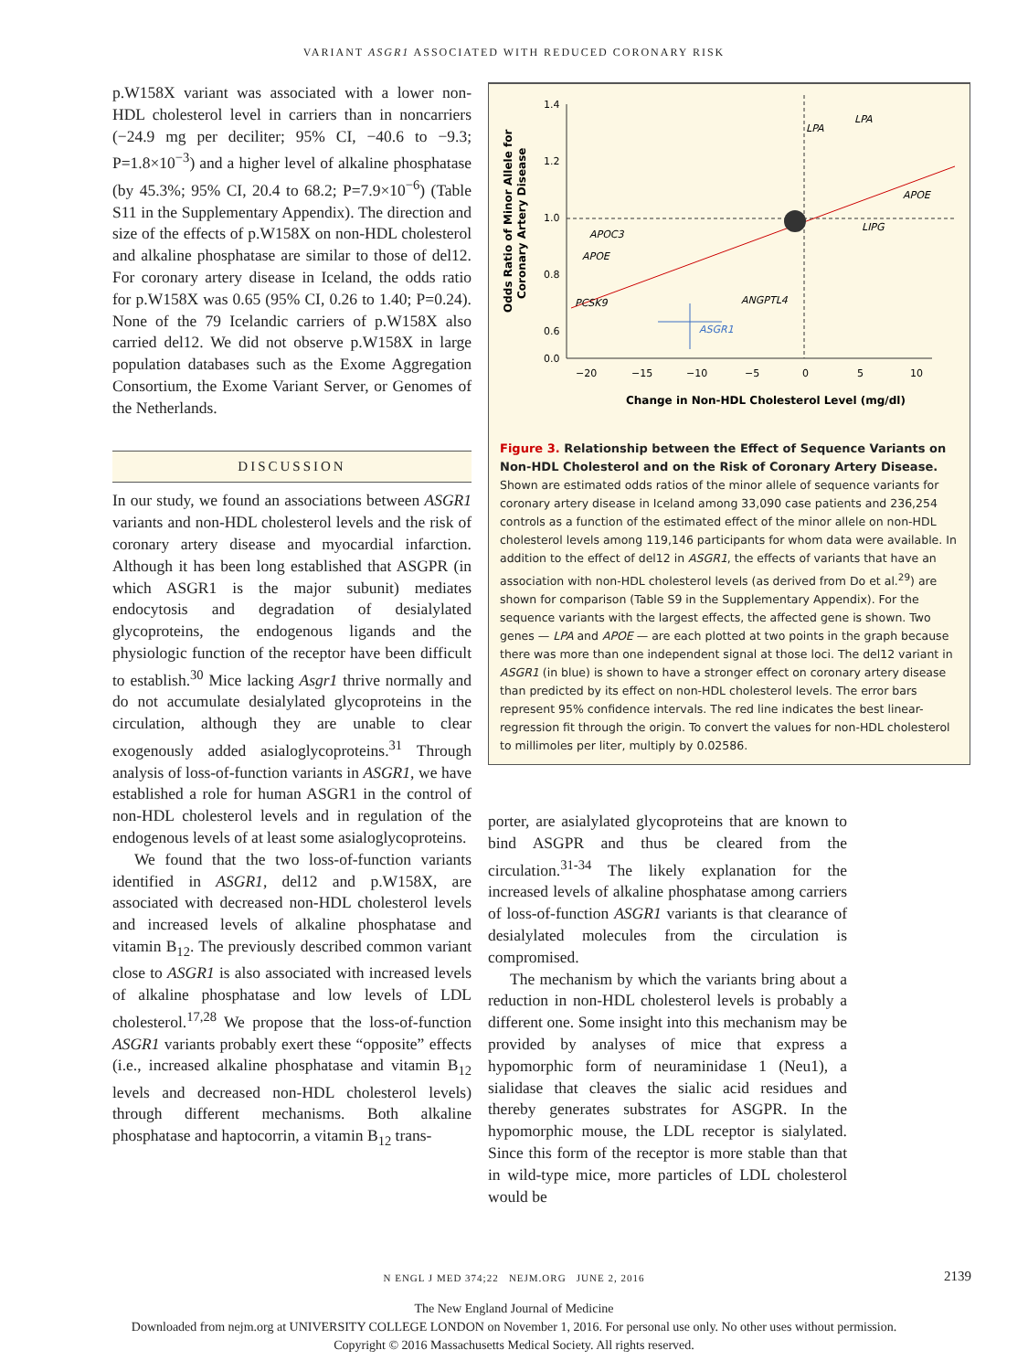VARIANT ASGR1 ASSOCIATED WITH REDUCED CORONARY RISK
p.W158X variant was associated with a lower non-HDL cholesterol level in carriers than in noncarriers (−24.9 mg per deciliter; 95% CI, −40.6 to −9.3; P=1.8×10<sup>−3</sup>) and a higher level of alkaline phosphatase (by 45.3%; 95% CI, 20.4 to 68.2; P=7.9×10<sup>−6</sup>) (Table S11 in the Supplementary Appendix). The direction and size of the effects of p.W158X on non-HDL cholesterol and alkaline phosphatase are similar to those of del12. For coronary artery disease in Iceland, the odds ratio for p.W158X was 0.65 (95% CI, 0.26 to 1.40; P=0.24). None of the 79 Icelandic carriers of p.W158X also carried del12. We did not observe p.W158X in large population databases such as the Exome Aggregation Consortium, the Exome Variant Server, or Genomes of the Netherlands.
DISCUSSION
In our study, we found an associations between ASGR1 variants and non-HDL cholesterol levels and the risk of coronary artery disease and myocardial infarction. Although it has been long established that ASGPR (in which ASGR1 is the major subunit) mediates endocytosis and degradation of desialylated glycoproteins, the endogenous ligands and the physiologic function of the receptor have been difficult to establish.<sup>30</sup> Mice lacking Asgr1 thrive normally and do not accumulate desialylated glycoproteins in the circulation, although they are unable to clear exogenously added asialoglycoproteins.<sup>31</sup> Through analysis of loss-of-function variants in ASGR1, we have established a role for human ASGR1 in the control of non-HDL cholesterol levels and in regulation of the endogenous levels of at least some asialoglycoproteins.
We found that the two loss-of-function variants identified in ASGR1, del12 and p.W158X, are associated with decreased non-HDL cholesterol levels and increased levels of alkaline phosphatase and vitamin B<sub>12</sub>. The previously described common variant close to ASGR1 is also associated with increased levels of alkaline phosphatase and low levels of LDL cholesterol.<sup>17,28</sup> We propose that the loss-of-function ASGR1 variants probably exert these “opposite” effects (i.e., increased alkaline phosphatase and vitamin B<sub>12</sub> levels and decreased non-HDL cholesterol levels) through different mechanisms. Both alkaline phosphatase and haptocorrin, a vitamin B<sub>12</sub> trans-
1.4
1.2
1.0
0.8
0.6
0.0
−20
−15
−10
−5
0
5
10
Change in Non-HDL Cholesterol Level (mg/dl)
Odds Ratio of Minor Allele for
Coronary Artery Disease
LPA
LPA
APOE
LIPG
APOC3
APOE
PCSK9
ANGPTL4
ASGR1
Figure 3. Relationship between the Effect of Sequence Variants on Non-HDL Cholesterol and on the Risk of Coronary Artery Disease.
Shown are estimated odds ratios of the minor allele of sequence variants for coronary artery disease in Iceland among 33,090 case patients and 236,254 controls as a function of the estimated effect of the minor allele on non-HDL cholesterol levels among 119,146 participants for whom data were available. In addition to the effect of del12 in ASGR1, the effects of variants that have an association with non-HDL cholesterol levels (as derived from Do et al.<sup>29</sup>) are shown for comparison (Table S9 in the Supplementary Appendix). For the sequence variants with the largest effects, the affected gene is shown. Two genes — LPA and APOE — are each plotted at two points in the graph because there was more than one independent signal at those loci. The del12 variant in ASGR1 (in blue) is shown to have a stronger effect on coronary artery disease than predicted by its effect on non-HDL cholesterol levels. The error bars represent 95% confidence intervals. The red line indicates the best linear-regression fit through the origin. To convert the values for non-HDL cholesterol to millimoles per liter, multiply by 0.02586.
porter, are asialylated glycoproteins that are known to bind ASGPR and thus be cleared from the circulation.<sup>31-34</sup> The likely explanation for the increased levels of alkaline phosphatase among carriers of loss-of-function ASGR1 variants is that clearance of desialylated molecules from the circulation is compromised.
The mechanism by which the variants bring about a reduction in non-HDL cholesterol levels is probably a different one. Some insight into this mechanism may be provided by analyses of mice that express a hypomorphic form of neuraminidase 1 (Neu1), a sialidase that cleaves the sialic acid residues and thereby generates substrates for ASGPR. In the hypomorphic mouse, the LDL receptor is sialylated. Since this form of the receptor is more stable than that in wild-type mice, more particles of LDL cholesterol would be
N ENGL J MED 374;22 NEJM.ORG JUNE 2, 2016 2139
The New England Journal of Medicine
Downloaded from nejm.org at UNIVERSITY COLLEGE LONDON on November 1, 2016. For personal use only. No other uses without permission.
Copyright © 2016 Massachusetts Medical Society. All rights reserved.